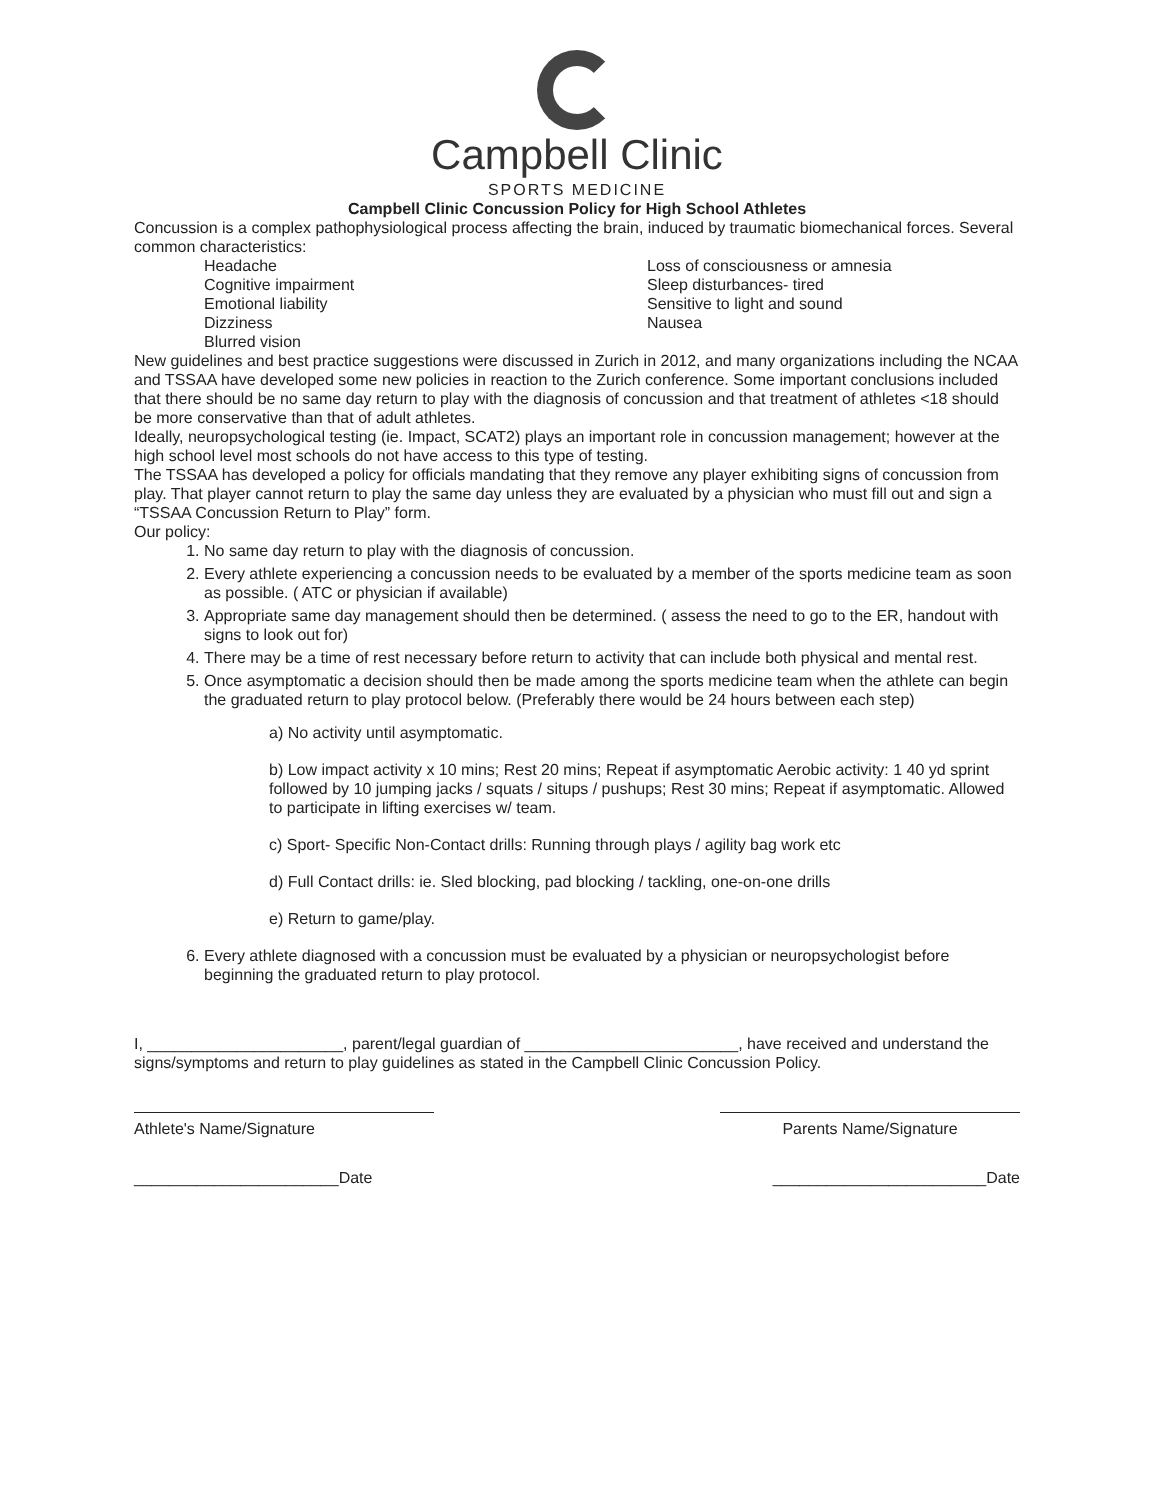Campbell Clinic
SPORTS MEDICINE
Campbell Clinic Concussion Policy for High School Athletes
Concussion is a complex pathophysiological process affecting the brain, induced by traumatic biomechanical forces. Several common characteristics:
Headache
Cognitive impairment
Emotional liability
Dizziness
Blurred vision
Loss of consciousness or amnesia
Sleep disturbances- tired
Sensitive to light and sound
Nausea
New guidelines and best practice suggestions were discussed in Zurich in 2012, and many organizations including the NCAA and TSSAA have developed some new policies in reaction to the Zurich conference. Some important conclusions included that there should be no same day return to play with the diagnosis of concussion and that treatment of athletes <18 should be more conservative than that of adult athletes.
Ideally, neuropsychological testing (ie. Impact, SCAT2) plays an important role in concussion management; however at the high school level most schools do not have access to this type of testing.
The TSSAA has developed a policy for officials mandating that they remove any player exhibiting signs of concussion from play. That player cannot return to play the same day unless they are evaluated by a physician who must fill out and sign a “TSSAA Concussion Return to Play” form.
Our policy:
1. No same day return to play with the diagnosis of concussion.
2. Every athlete experiencing a concussion needs to be evaluated by a member of the sports medicine team as soon as possible. ( ATC or physician if available)
3. Appropriate same day management should then be determined. ( assess the need to go to the ER, handout with signs to look out for)
4. There may be a time of rest necessary before return to activity that can include both physical and mental rest.
5. Once asymptomatic a decision should then be made among the sports medicine team when the athlete can begin the graduated return to play protocol below. (Preferably there would be 24 hours between each step)
a) No activity until asymptomatic.
b) Low impact activity x 10 mins; Rest 20 mins; Repeat if asymptomatic Aerobic activity: 1 40 yd sprint followed by 10 jumping jacks / squats / situps / pushups; Rest 30 mins; Repeat if asymptomatic. Allowed to participate in lifting exercises w/ team.
c) Sport- Specific Non-Contact drills: Running through plays / agility bag work etc
d) Full Contact drills: ie. Sled blocking, pad blocking / tackling, one-on-one drills
e) Return to game/play.
6. Every athlete diagnosed with a concussion must be evaluated by a physician or neuropsychologist before beginning the graduated return to play protocol.
I, ______________________, parent/legal guardian of ________________________, have received and understand the signs/symptoms and return to play guidelines as stated in the Campbell Clinic Concussion Policy.
Athlete's Name/Signature Parents Name/Signature
_______________________Date ________________________Date